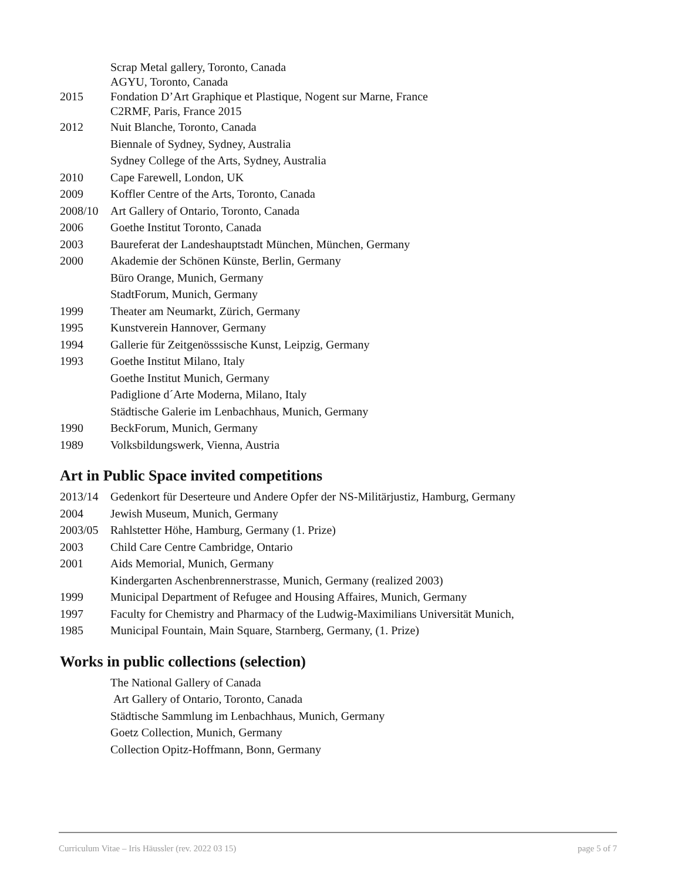Scrap Metal gallery, Toronto, Canada
AGYU, Toronto, Canada
2015 Fondation D’Art Graphique et Plastique, Nogent sur Marne, France
C2RMF, Paris, France 2015
2012 Nuit Blanche, Toronto, Canada
Biennale of Sydney, Sydney, Australia
Sydney College of the Arts, Sydney, Australia
2010 Cape Farewell, London, UK
2009 Koffler Centre of the Arts, Toronto, Canada
2008/10 Art Gallery of Ontario, Toronto, Canada
2006 Goethe Institut Toronto, Canada
2003 Baureferat der Landeshauptstadt München, München, Germany
2000 Akademie der Schönen Künste, Berlin, Germany
Büro Orange, Munich, Germany
StadtForum, Munich, Germany
1999 Theater am Neumarkt, Zürich, Germany
1995 Kunstverein Hannover, Germany
1994 Gallerie für Zeitgenösssische Kunst, Leipzig, Germany
1993 Goethe Institut Milano, Italy
Goethe Institut Munich, Germany
Padiglione d´Arte Moderna, Milano, Italy
Städtische Galerie im Lenbachhaus, Munich, Germany
1990 BeckForum, Munich, Germany
1989 Volksbildungswerk, Vienna, Austria
Art in Public Space invited competitions
2013/14 Gedenkort für Deserteure und Andere Opfer der NS-Militärjustiz, Hamburg, Germany
2004 Jewish Museum, Munich, Germany
2003/05 Rahlstetter Höhe, Hamburg, Germany (1. Prize)
2003 Child Care Centre Cambridge, Ontario
2001 Aids Memorial, Munich, Germany
Kindergarten Aschenbrennerstrasse, Munich, Germany (realized 2003)
1999 Municipal Department of Refugee and Housing Affaires, Munich, Germany
1997 Faculty for Chemistry and Pharmacy of the Ludwig-Maximilians Universität Munich,
1985 Municipal Fountain, Main Square, Starnberg, Germany, (1. Prize)
Works in public collections (selection)
The National Gallery of Canada
Art Gallery of Ontario, Toronto, Canada
Städtische Sammlung im Lenbachhaus, Munich, Germany
Goetz Collection, Munich, Germany
Collection Opitz-Hoffmann, Bonn, Germany
Curriculum Vitae – Iris Häussler (rev. 2022 03 15) page 5 of 7